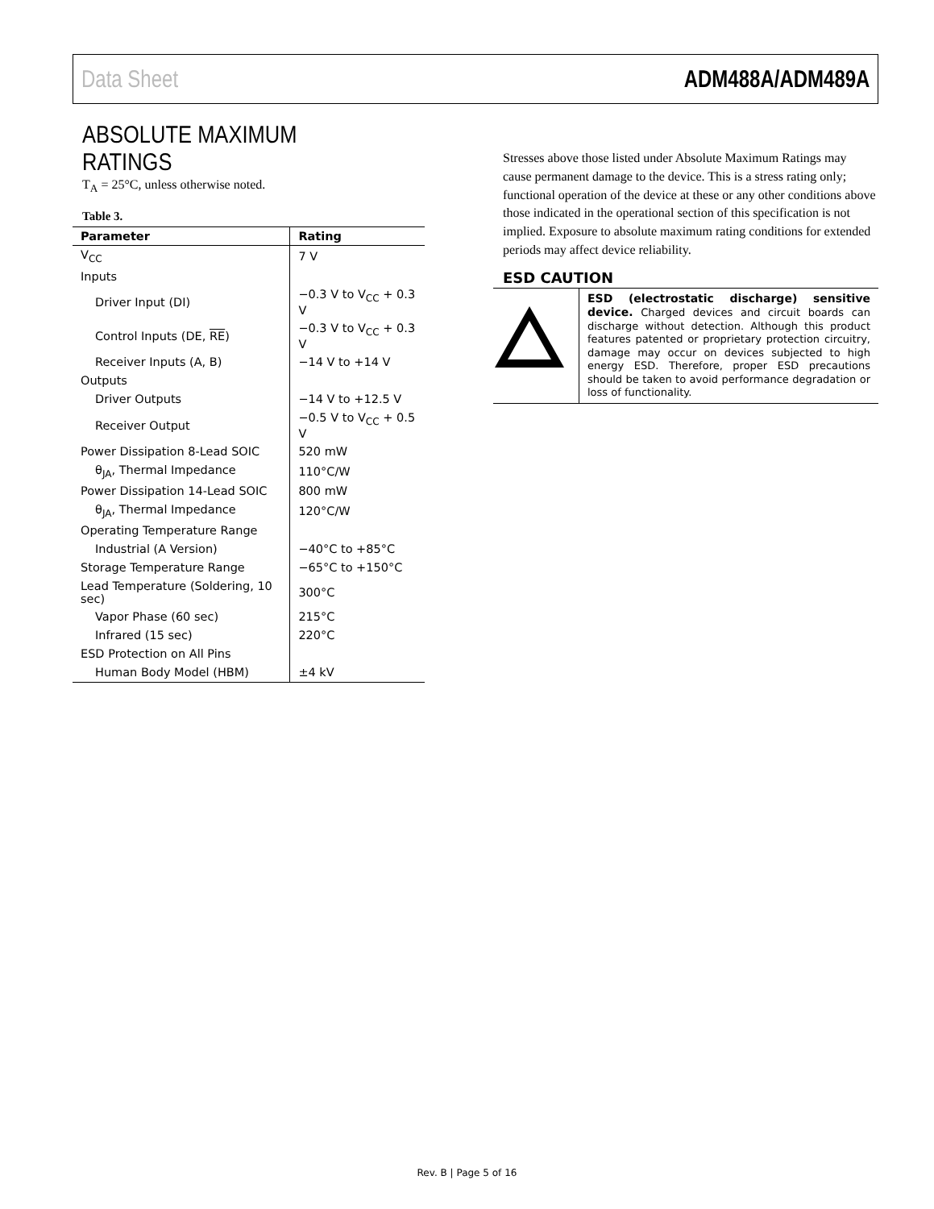Data Sheet ADM488A/ADM489A
ABSOLUTE MAXIMUM RATINGS
T<sub>A</sub> = 25°C, unless otherwise noted.
Table 3.
| Parameter | Rating |
| --- | --- |
| V<sub>CC</sub> | 7 V |
| Inputs | |
| Driver Input (DI) | −0.3 V to V<sub>CC</sub> + 0.3 V |
| Control Inputs (DE, RE ) | −0.3 V to V<sub>CC</sub> + 0.3 V |
| Receiver Inputs (A, B) | −14 V to +14 V |
| Outputs | |
| Driver Outputs | −14 V to +12.5 V |
| Receiver Output | −0.5 V to V<sub>CC</sub> + 0.5 V |
| Power Dissipation 8-Lead SOIC | 520 mW |
| θ<sub>JA</sub>, Thermal Impedance | 110°C/W |
| Power Dissipation 14-Lead SOIC | 800 mW |
| θ<sub>JA</sub>, Thermal Impedance | 120°C/W |
| Operating Temperature Range | |
| Industrial (A Version) | −40°C to +85°C |
| Storage Temperature Range | −65°C to +150°C |
| Lead Temperature (Soldering, 10 sec) | 300°C |
| Vapor Phase (60 sec) | 215°C |
| Infrared (15 sec) | 220°C |
| ESD Protection on All Pins | |
| Human Body Model (HBM) | ±4 kV |
Stresses above those listed under Absolute Maximum Ratings may cause permanent damage to the device. This is a stress rating only; functional operation of the device at these or any other conditions above those indicated in the operational section of this specification is not implied. Exposure to absolute maximum rating conditions for extended periods may affect device reliability.
ESD CAUTION
ESD (electrostatic discharge) sensitive device. Charged devices and circuit boards can discharge without detection. Although this product features patented or proprietary protection circuitry, damage may occur on devices subjected to high energy ESD. Therefore, proper ESD precautions should be taken to avoid performance degradation or loss of functionality.
Rev. B | Page 5 of 16